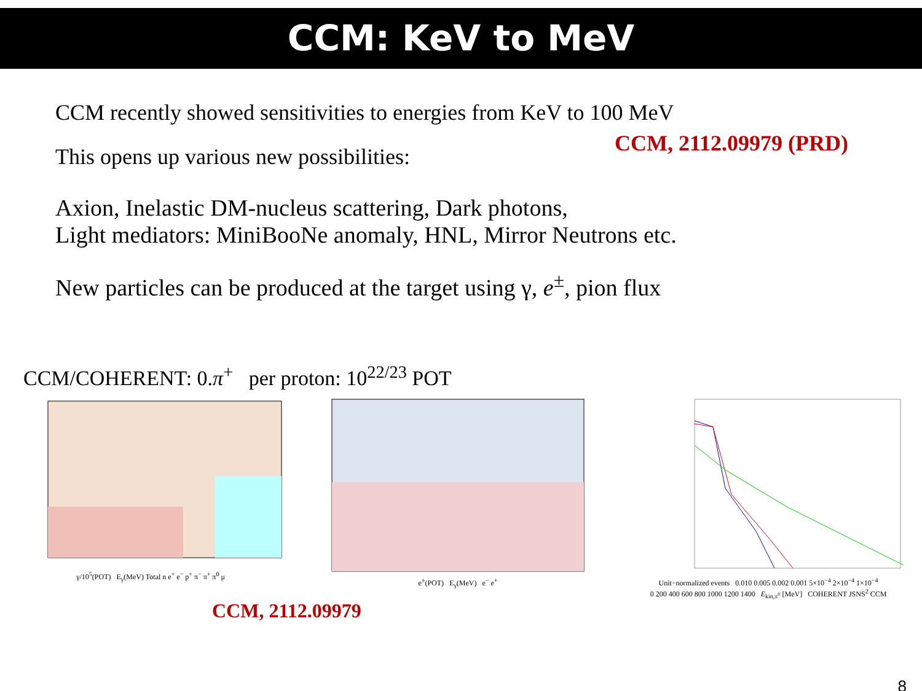CCM: KeV to MeV
CCM recently showed sensitivities to energies from KeV to 100 MeV
CCM, 2112.09979 (PRD)
This opens up various new possibilities:
Axion, Inelastic DM-nucleus scattering, Dark photons,
Light mediators: MiniBooNe anomaly, HNL, Mirror Neutrons etc.
New particles can be produced at the target using γ, e<sup>±</sup>, pion flux
CCM/COHERENT: 0.π<sup>+</sup> per proton: 10<sup>22/23</sup> POT
γ/10<sup>5</sup>(POT) E<sub>γ</sub>(MeV) Total n e<sup>+</sup> e<sup>−</sup> p<sup>+</sup> π<sup>−</sup> π<sup>+</sup> π<sup>0</sup> μ
e<sup>±</sup>(POT) E<sub>γ</sub>(MeV) e<sup>−</sup> e<sup>+</sup> Unit−normalized events 0.010 0.005 0.002 0.001 5×10<sup>−4</sup> 2×10<sup>−4</sup> 1×10<sup>−4</sup>
0 200 400 600 800 1000 1200 1400 E<sub>kin,π<sup>0</sup></sub> [MeV] COHERENT JSNS<sup>2</sup> CCM
CCM, 2112.09979
8